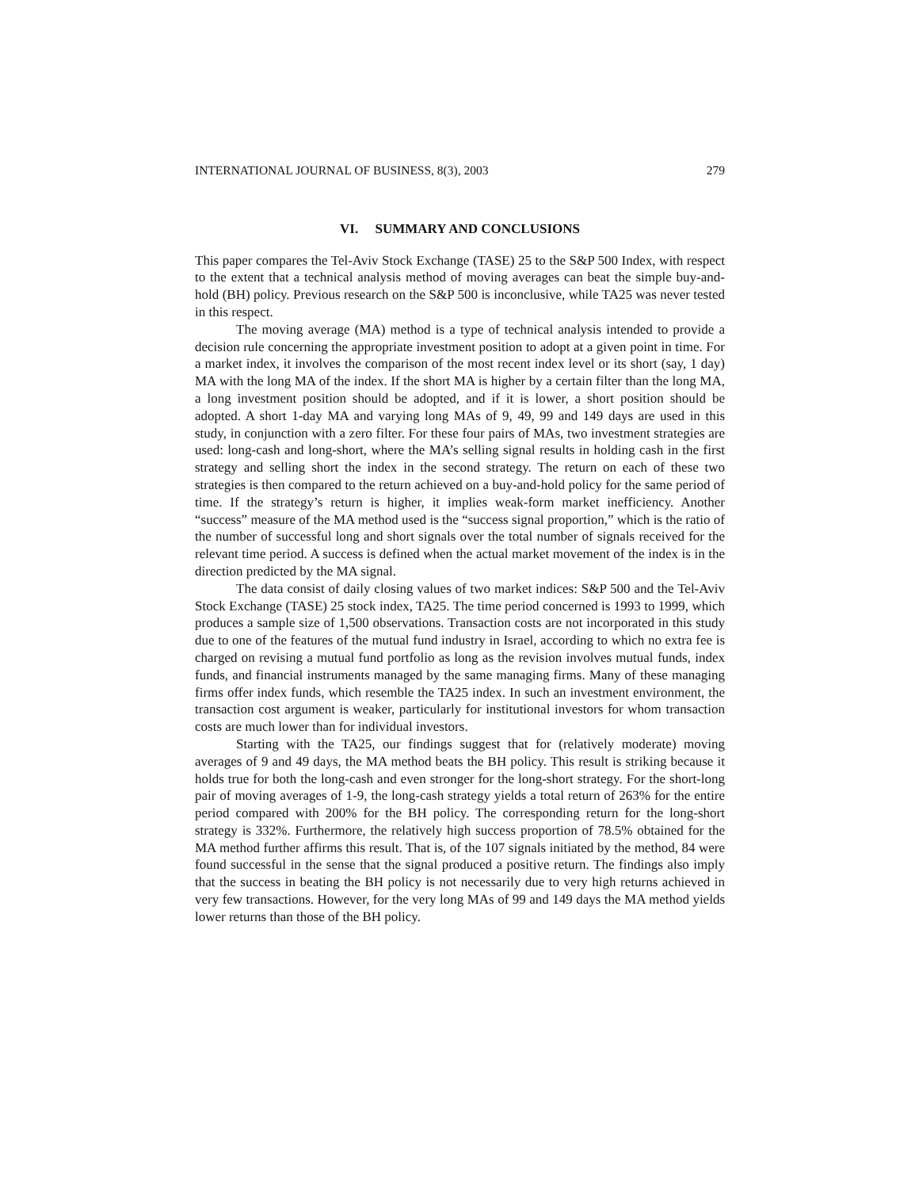INTERNATIONAL JOURNAL OF BUSINESS, 8(3), 2003 279
VI. SUMMARY AND CONCLUSIONS
This paper compares the Tel-Aviv Stock Exchange (TASE) 25 to the S&P 500 Index, with respect to the extent that a technical analysis method of moving averages can beat the simple buy-and-hold (BH) policy. Previous research on the S&P 500 is inconclusive, while TA25 was never tested in this respect.
The moving average (MA) method is a type of technical analysis intended to provide a decision rule concerning the appropriate investment position to adopt at a given point in time. For a market index, it involves the comparison of the most recent index level or its short (say, 1 day) MA with the long MA of the index. If the short MA is higher by a certain filter than the long MA, a long investment position should be adopted, and if it is lower, a short position should be adopted. A short 1-day MA and varying long MAs of 9, 49, 99 and 149 days are used in this study, in conjunction with a zero filter. For these four pairs of MAs, two investment strategies are used: long-cash and long-short, where the MA’s selling signal results in holding cash in the first strategy and selling short the index in the second strategy. The return on each of these two strategies is then compared to the return achieved on a buy-and-hold policy for the same period of time. If the strategy’s return is higher, it implies weak-form market inefficiency. Another “success” measure of the MA method used is the “success signal proportion,” which is the ratio of the number of successful long and short signals over the total number of signals received for the relevant time period. A success is defined when the actual market movement of the index is in the direction predicted by the MA signal.
The data consist of daily closing values of two market indices: S&P 500 and the Tel-Aviv Stock Exchange (TASE) 25 stock index, TA25. The time period concerned is 1993 to 1999, which produces a sample size of 1,500 observations. Transaction costs are not incorporated in this study due to one of the features of the mutual fund industry in Israel, according to which no extra fee is charged on revising a mutual fund portfolio as long as the revision involves mutual funds, index funds, and financial instruments managed by the same managing firms. Many of these managing firms offer index funds, which resemble the TA25 index. In such an investment environment, the transaction cost argument is weaker, particularly for institutional investors for whom transaction costs are much lower than for individual investors.
Starting with the TA25, our findings suggest that for (relatively moderate) moving averages of 9 and 49 days, the MA method beats the BH policy. This result is striking because it holds true for both the long-cash and even stronger for the long-short strategy. For the short-long pair of moving averages of 1-9, the long-cash strategy yields a total return of 263% for the entire period compared with 200% for the BH policy. The corresponding return for the long-short strategy is 332%. Furthermore, the relatively high success proportion of 78.5% obtained for the MA method further affirms this result. That is, of the 107 signals initiated by the method, 84 were found successful in the sense that the signal produced a positive return. The findings also imply that the success in beating the BH policy is not necessarily due to very high returns achieved in very few transactions. However, for the very long MAs of 99 and 149 days the MA method yields lower returns than those of the BH policy.